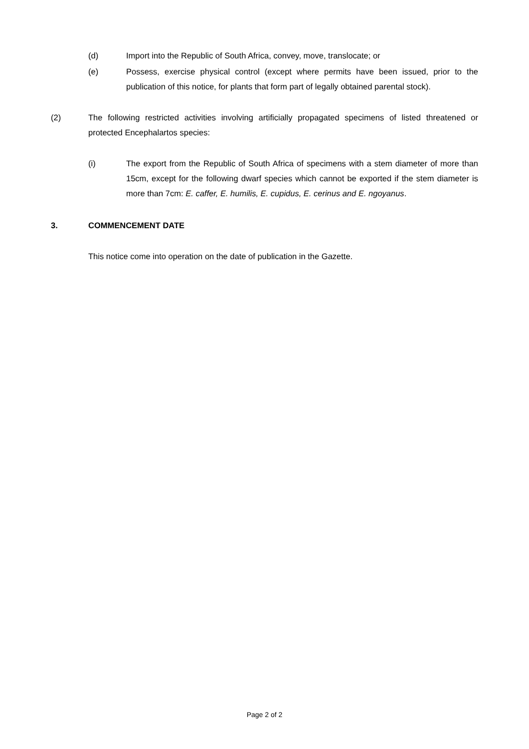(d) Import into the Republic of South Africa, convey, move, translocate; or
(e) Possess, exercise physical control (except where permits have been issued, prior to the publication of this notice, for plants that form part of legally obtained parental stock).
(2) The following restricted activities involving artificially propagated specimens of listed threatened or protected Encephalartos species:
(i) The export from the Republic of South Africa of specimens with a stem diameter of more than 15cm, except for the following dwarf species which cannot be exported if the stem diameter is more than 7cm: E. caffer, E. humilis, E. cupidus, E. cerinus and E. ngoyanus.
3. COMMENCEMENT DATE
This notice come into operation on the date of publication in the Gazette.
Page 2 of 2